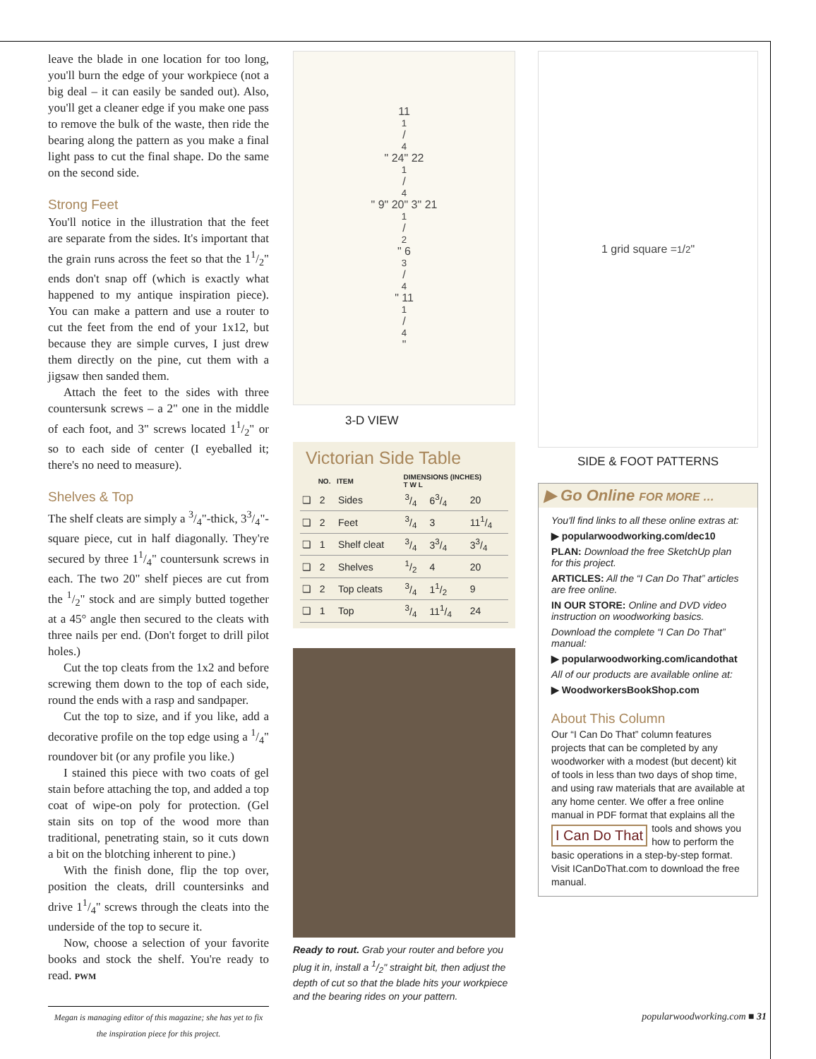leave the blade in one location for too long, you'll burn the edge of your workpiece (not a big deal – it can easily be sanded out). Also, you'll get a cleaner edge if you make one pass to remove the bulk of the waste, then ride the bearing along the pattern as you make a final light pass to cut the final shape. Do the same on the second side.
Strong Feet
You'll notice in the illustration that the feet are separate from the sides. It's important that the grain runs across the feet so that the 11/2" ends don't snap off (which is exactly what happened to my antique inspiration piece). You can make a pattern and use a router to cut the feet from the end of your 1x12, but because they are simple curves, I just drew them directly on the pine, cut them with a jigsaw then sanded them.
Attach the feet to the sides with three countersunk screws – a 2" one in the middle of each foot, and 3" screws located 11/2" or so to each side of center (I eyeballed it; there's no need to measure).
Shelves & Top
The shelf cleats are simply a 3/4"-thick, 33/4"-square piece, cut in half diagonally. They're secured by three 11/4" countersunk screws in each. The two 20" shelf pieces are cut from the 1/2" stock and are simply butted together at a 45° angle then secured to the cleats with three nails per end. (Don't forget to drill pilot holes.)
Cut the top cleats from the 1x2 and before screwing them down to the top of each side, round the ends with a rasp and sandpaper.
Cut the top to size, and if you like, add a decorative profile on the top edge using a 1/4" roundover bit (or any profile you like.)
I stained this piece with two coats of gel stain before attaching the top, and added a top coat of wipe-on poly for protection. (Gel stain sits on top of the wood more than traditional, penetrating stain, so it cuts down a bit on the blotching inherent to pine.)
With the finish done, flip the top over, position the cleats, drill countersinks and drive 11/4" screws through the cleats into the underside of the top to secure it.
Now, choose a selection of your favorite books and stock the shelf. You're ready to read. PWM
Megan is managing editor of this magazine; she has yet to fix the inspiration piece for this project.
111/4" 24" 221/4" 9" 20" 3" 211/2" 63/4" 111/4"
3-D VIEW
Victorian Side Table
| | NO. | ITEM | DIMENSIONS (INCHES) T W L | | |
| --- | --- | --- | --- | --- | --- |
| ❏ | 2 | Sides | 3/4 | 63/4 | 20 |
| ❏ | 2 | Feet | 3/4 | 3 | 111/4 |
| ❏ | 1 | Shelf cleat | 3/4 | 33/4 | 33/4 |
| ❏ | 2 | Shelves | 1/2 | 4 | 20 |
| ❏ | 2 | Top cleats | 3/4 | 11/2 | 9 |
| ❏ | 1 | Top | 3/4 | 111/4 | 24 |
Ready to rout. Grab your router and before you plug it in, install a 1/2" straight bit, then adjust the depth of cut so that the blade hits your workpiece and the bearing rides on your pattern.
1 grid square = 1/2"
SIDE & FOOT PATTERNS
▶ Go Online FOR MORE …
You'll find links to all these online extras at:
▶ popularwoodworking.com/dec10
PLAN: Download the free SketchUp plan for this project.
ARTICLES: All the “I Can Do That” articles are free online.
IN OUR STORE: Online and DVD video instruction on woodworking basics.
Download the complete “I Can Do That” manual:
▶ popularwoodworking.com/icandothat
All of our products are available online at:
▶ WoodworkersBookShop.com
About This Column
Our “I Can Do That” column features projects that can be completed by any woodworker with a modest (but decent) kit of tools in less than two days of shop time, and using raw materials that are available at any home center. We offer a free online manual in PDF format that explains all I Can Do That the tools and shows you how to perform the basic operations in a step-by-step format. Visit ICanDoThat.com to download the free manual.
popularwoodworking.com ■ 31